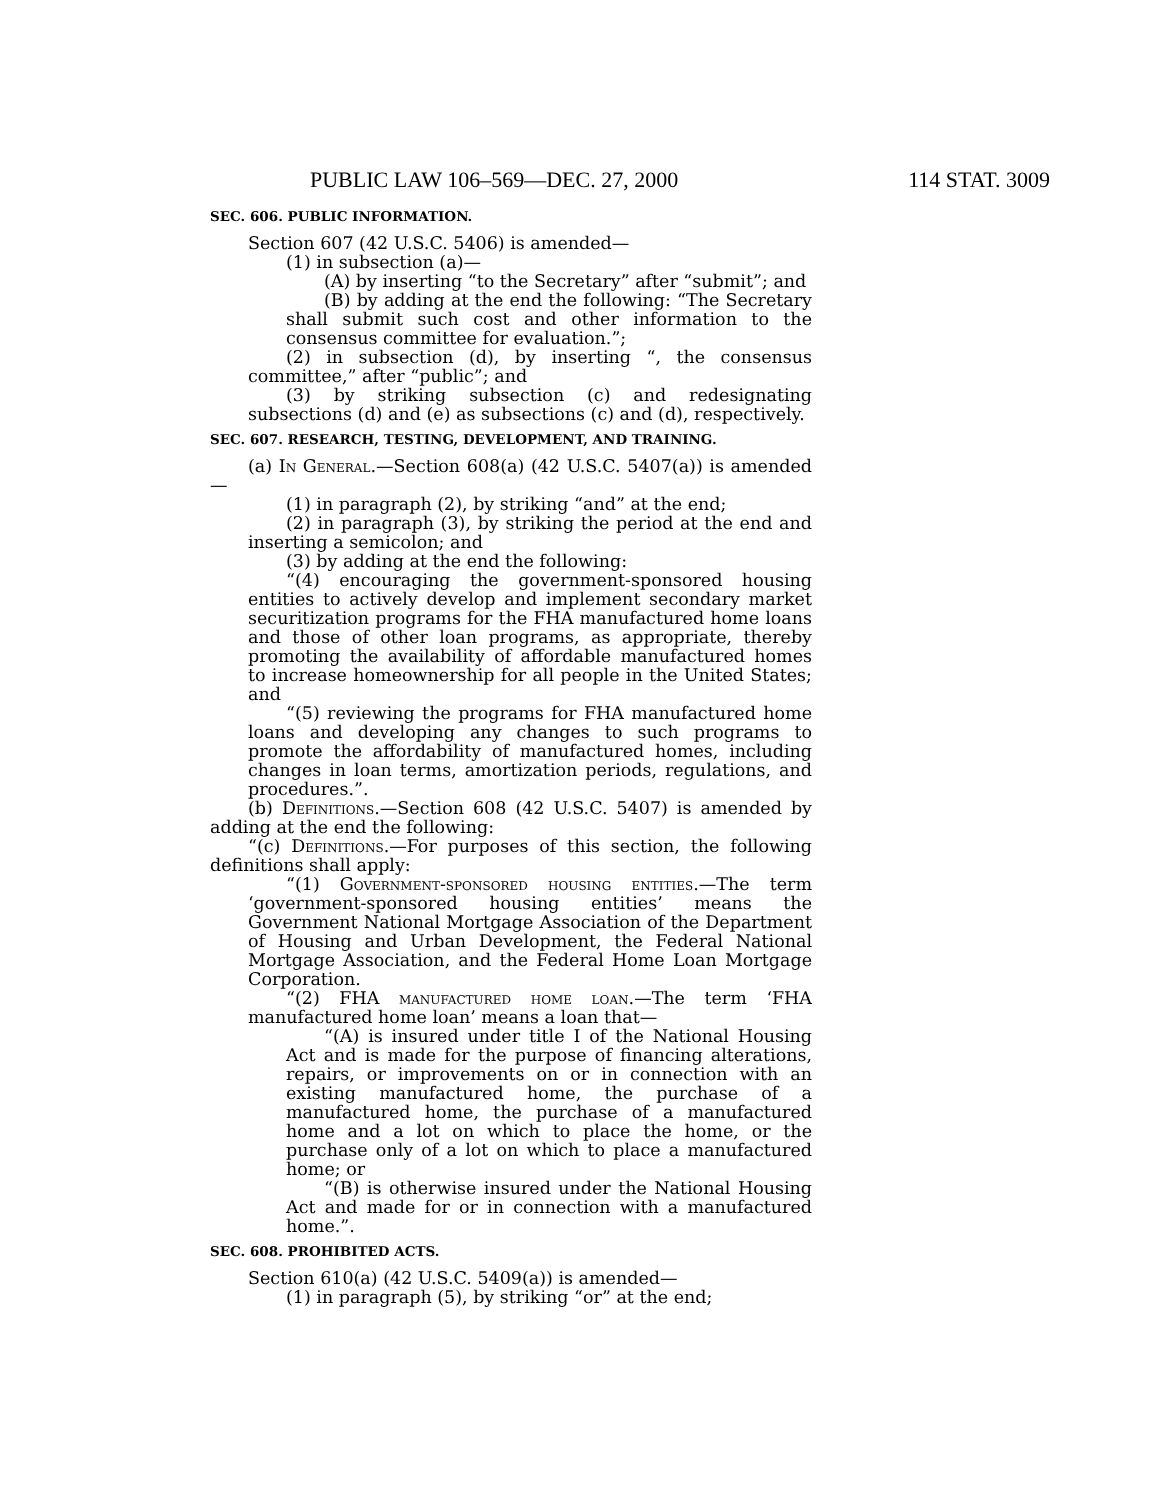PUBLIC LAW 106–569—DEC. 27, 2000 114 STAT. 3009
SEC. 606. PUBLIC INFORMATION.
Section 607 (42 U.S.C. 5406) is amended—
(1) in subsection (a)—
(A) by inserting “to the Secretary” after “submit”; and
(B) by adding at the end the following: “The Secretary shall submit such cost and other information to the consensus committee for evaluation.”;
(2) in subsection (d), by inserting “, the consensus committee,” after “public”; and
(3) by striking subsection (c) and redesignating subsections (d) and (e) as subsections (c) and (d), respectively.
SEC. 607. RESEARCH, TESTING, DEVELOPMENT, AND TRAINING.
(a) In General.—Section 608(a) (42 U.S.C. 5407(a)) is amended—
(1) in paragraph (2), by striking “and” at the end;
(2) in paragraph (3), by striking the period at the end and inserting a semicolon; and
(3) by adding at the end the following:
“(4) encouraging the government-sponsored housing entities to actively develop and implement secondary market securitization programs for the FHA manufactured home loans and those of other loan programs, as appropriate, thereby promoting the availability of affordable manufactured homes to increase homeownership for all people in the United States; and
“(5) reviewing the programs for FHA manufactured home loans and developing any changes to such programs to promote the affordability of manufactured homes, including changes in loan terms, amortization periods, regulations, and procedures.”.
(b) Definitions.—Section 608 (42 U.S.C. 5407) is amended by adding at the end the following:
“(c) Definitions.—For purposes of this section, the following definitions shall apply:
“(1) Government-sponsored housing entities.—The term ‘government-sponsored housing entities’ means the Government National Mortgage Association of the Department of Housing and Urban Development, the Federal National Mortgage Association, and the Federal Home Loan Mortgage Corporation.
“(2) FHA manufactured home loan.—The term ‘FHA manufactured home loan’ means a loan that—
“(A) is insured under title I of the National Housing Act and is made for the purpose of financing alterations, repairs, or improvements on or in connection with an existing manufactured home, the purchase of a manufactured home, the purchase of a manufactured home and a lot on which to place the home, or the purchase only of a lot on which to place a manufactured home; or
“(B) is otherwise insured under the National Housing Act and made for or in connection with a manufactured home.”.
SEC. 608. PROHIBITED ACTS.
Section 610(a) (42 U.S.C. 5409(a)) is amended—
(1) in paragraph (5), by striking “or” at the end;